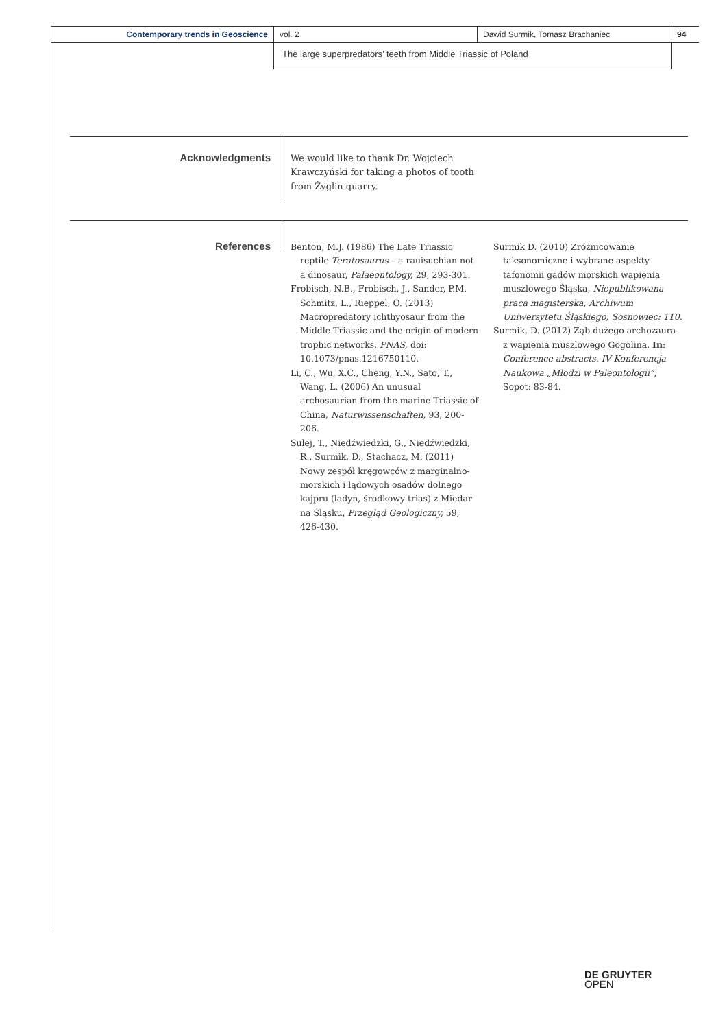Contemporary trends in Geoscience vol. 2 Dawid Surmik, Tomasz Brachaniec 94
The large superpredators’ teeth from Middle Triassic of Poland
Acknowledgments
We would like to thank Dr. Wojciech Krawczyński for taking a photos of tooth from Żyglin quarry.
References
Benton, M.J. (1986) The Late Triassic reptile Teratosaurus – a rauisuchian not a dinosaur, Palaeontology, 29, 293-301.
Frobisch, N.B., Frobisch, J., Sander, P.M. Schmitz, L., Rieppel, O. (2013) Macropredatory ichthyosaur from the Middle Triassic and the origin of modern trophic networks, PNAS, doi: 10.1073/pnas.1216750110.
Li, C., Wu, X.C., Cheng, Y.N., Sato, T., Wang, L. (2006) An unusual archosaurian from the marine Triassic of China, Naturwissenschaften, 93, 200-206.
Sulej, T., Niedźwiedzki, G., Niedźwiedzki, R., Surmik, D., Stachacz, M. (2011) Nowy zespół kręgowców z marginalno-morskich i lądowych osadów dolnego kajpru (ladyn, środkowy trias) z Miedar na Śląsku, Przegląd Geologiczny, 59, 426-430.
Surmik D. (2010) Zróżnicowanie taksonomiczne i wybrane aspekty tafonomii gadów morskich wapienia muszlowego Śląska, Niepublikowana praca magisterska, Archiwum Uniwersytetu Śląskiego, Sosnowiec: 110.
Surmik, D. (2012) Ząb dużego archozaura z wapienia muszlowego Gogolina. In: Conference abstracts. IV Konferencja Naukowa „Młodzi w Paleontologii”, Sopot: 83-84.
DE GRUYTER
OPEN